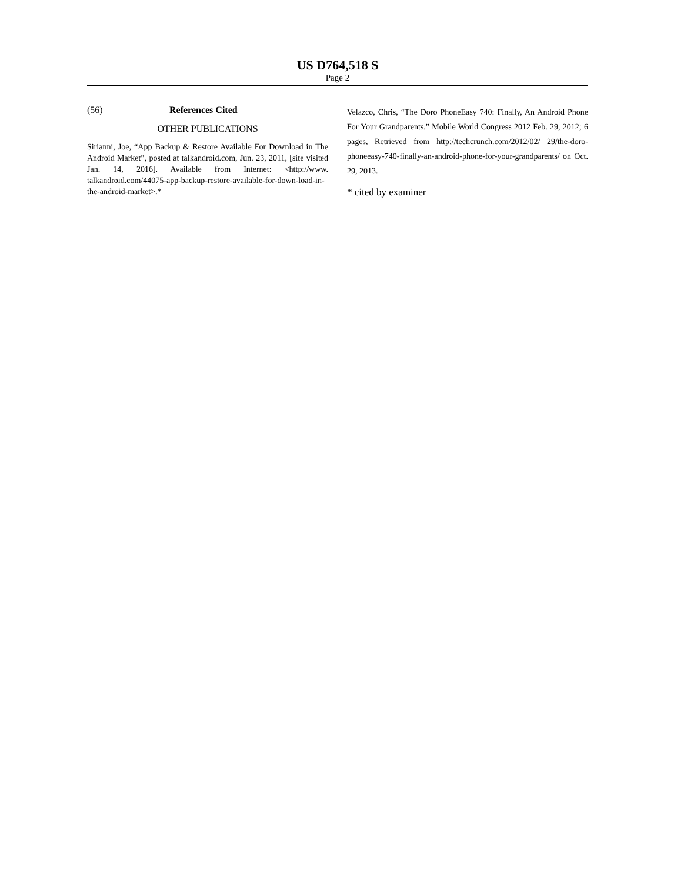US D764,518 S
Page 2
(56) References Cited
OTHER PUBLICATIONS
Sirianni, Joe, “App Backup & Restore Available For Download in The Android Market”, posted at talkandroid.com, Jun. 23, 2011, [site visited Jan. 14, 2016]. Available from Internet: <http://www. talkandroid.com/44075-app-backup-restore-available-for-down-load-in-the-android-market>.*
Velazco, Chris, “The Doro PhoneEasy 740: Finally, An Android Phone For Your Grandparents.” Mobile World Congress 2012 Feb. 29, 2012; 6 pages, Retrieved from http://techcrunch.com/2012/02/ 29/the-doro-phoneeasy-740-finally-an-android-phone-for-your-grandparents/ on Oct. 29, 2013.
* cited by examiner